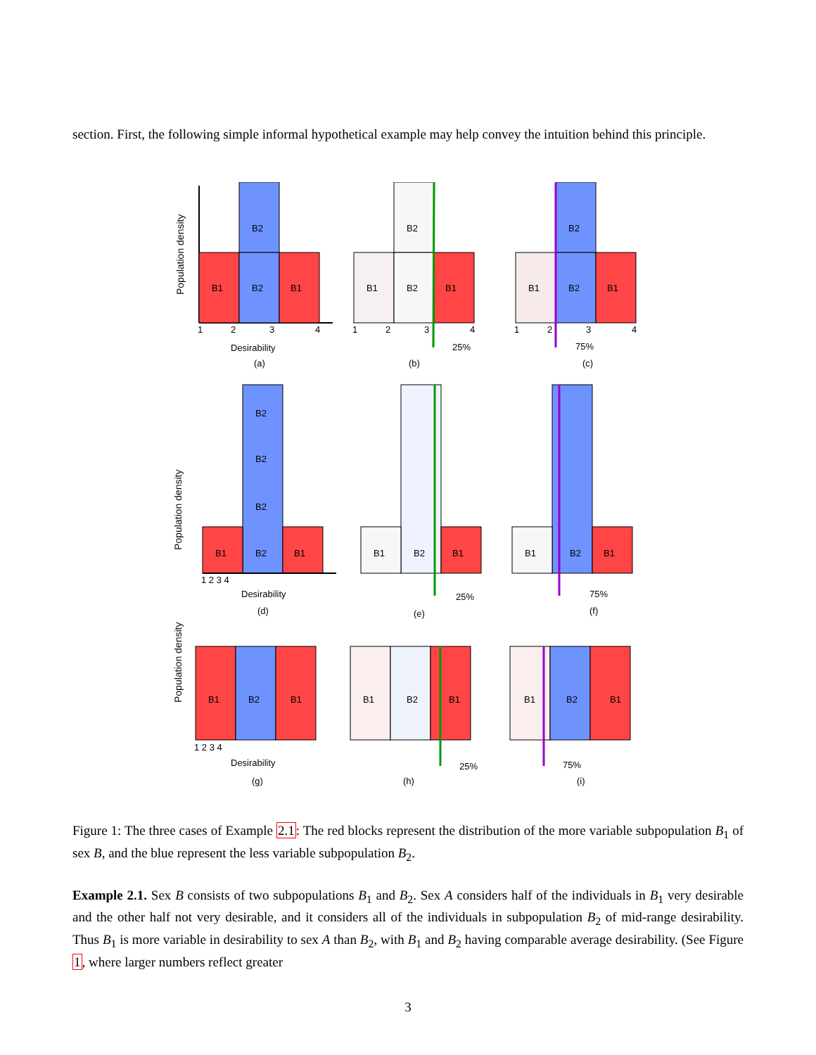section. First, the following simple informal hypothetical example may help convey the intuition behind this principle.
B2
B1
B2
B1
1
2
3
4
Desirability
(a)
Population density
B2
B1
B2
B1
1
2
3
4
25%
(b)
B2
B1
B2
B1
1
2
3
4
75%
(c)
B2
B2
B2
B1
B2
B1
1 2 3 4
Desirability
(d)
Population density
B1
B2
B1
25%
(e)
B1
B2
B1
75%
(f)
B1
B2
B1
1 2 3 4
Desirability
(g)
Population density
B1
B2
B1
25%
(h)
B1
B2
B1
75%
(i)
Figure 1: The three cases of Example 2.1: The red blocks represent the distribution of the more variable subpopulation B<sub>1</sub> of sex B, and the blue represent the less variable subpopulation B<sub>2</sub>.
Example 2.1. Sex B consists of two subpopulations B<sub>1</sub> and B<sub>2</sub>. Sex A considers half of the individuals in B<sub>1</sub> very desirable and the other half not very desirable, and it considers all of the individuals in subpopulation B<sub>2</sub> of mid-range desirability. Thus B<sub>1</sub> is more variable in desirability to sex A than B<sub>2</sub>, with B<sub>1</sub> and B<sub>2</sub> having comparable average desirability. (See Figure 1, where larger numbers reflect greater
3